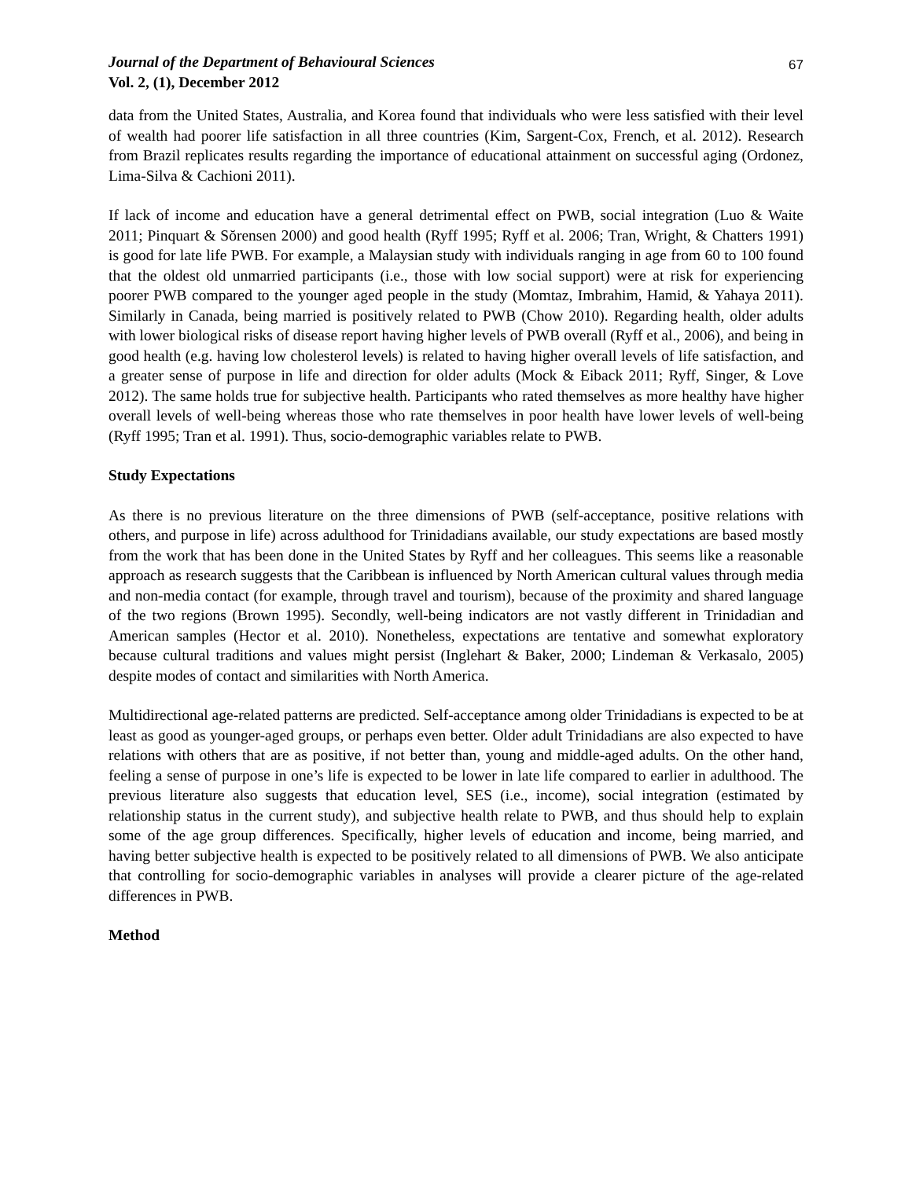Journal of the Department of Behavioural Sciences
Vol. 2, (1), December 2012
67
data from the United States, Australia, and Korea found that individuals who were less satisfied with their level of wealth had poorer life satisfaction in all three countries (Kim, Sargent-Cox, French, et al. 2012). Research from Brazil replicates results regarding the importance of educational attainment on successful aging (Ordonez, Lima-Silva & Cachioni 2011).
If lack of income and education have a general detrimental effect on PWB, social integration (Luo & Waite 2011; Pinquart & Sŏrensen 2000) and good health (Ryff 1995; Ryff et al. 2006; Tran, Wright, & Chatters 1991) is good for late life PWB. For example, a Malaysian study with individuals ranging in age from 60 to 100 found that the oldest old unmarried participants (i.e., those with low social support) were at risk for experiencing poorer PWB compared to the younger aged people in the study (Momtaz, Imbrahim, Hamid, & Yahaya 2011). Similarly in Canada, being married is positively related to PWB (Chow 2010). Regarding health, older adults with lower biological risks of disease report having higher levels of PWB overall (Ryff et al., 2006), and being in good health (e.g. having low cholesterol levels) is related to having higher overall levels of life satisfaction, and a greater sense of purpose in life and direction for older adults (Mock & Eiback 2011; Ryff, Singer, & Love 2012). The same holds true for subjective health. Participants who rated themselves as more healthy have higher overall levels of well-being whereas those who rate themselves in poor health have lower levels of well-being (Ryff 1995; Tran et al. 1991). Thus, socio-demographic variables relate to PWB.
Study Expectations
As there is no previous literature on the three dimensions of PWB (self-acceptance, positive relations with others, and purpose in life) across adulthood for Trinidadians available, our study expectations are based mostly from the work that has been done in the United States by Ryff and her colleagues. This seems like a reasonable approach as research suggests that the Caribbean is influenced by North American cultural values through media and non-media contact (for example, through travel and tourism), because of the proximity and shared language of the two regions (Brown 1995). Secondly, well-being indicators are not vastly different in Trinidadian and American samples (Hector et al. 2010). Nonetheless, expectations are tentative and somewhat exploratory because cultural traditions and values might persist (Inglehart & Baker, 2000; Lindeman & Verkasalo, 2005) despite modes of contact and similarities with North America.
Multidirectional age-related patterns are predicted. Self-acceptance among older Trinidadians is expected to be at least as good as younger-aged groups, or perhaps even better. Older adult Trinidadians are also expected to have relations with others that are as positive, if not better than, young and middle-aged adults. On the other hand, feeling a sense of purpose in one’s life is expected to be lower in late life compared to earlier in adulthood. The previous literature also suggests that education level, SES (i.e., income), social integration (estimated by relationship status in the current study), and subjective health relate to PWB, and thus should help to explain some of the age group differences. Specifically, higher levels of education and income, being married, and having better subjective health is expected to be positively related to all dimensions of PWB. We also anticipate that controlling for socio-demographic variables in analyses will provide a clearer picture of the age-related differences in PWB.
Method